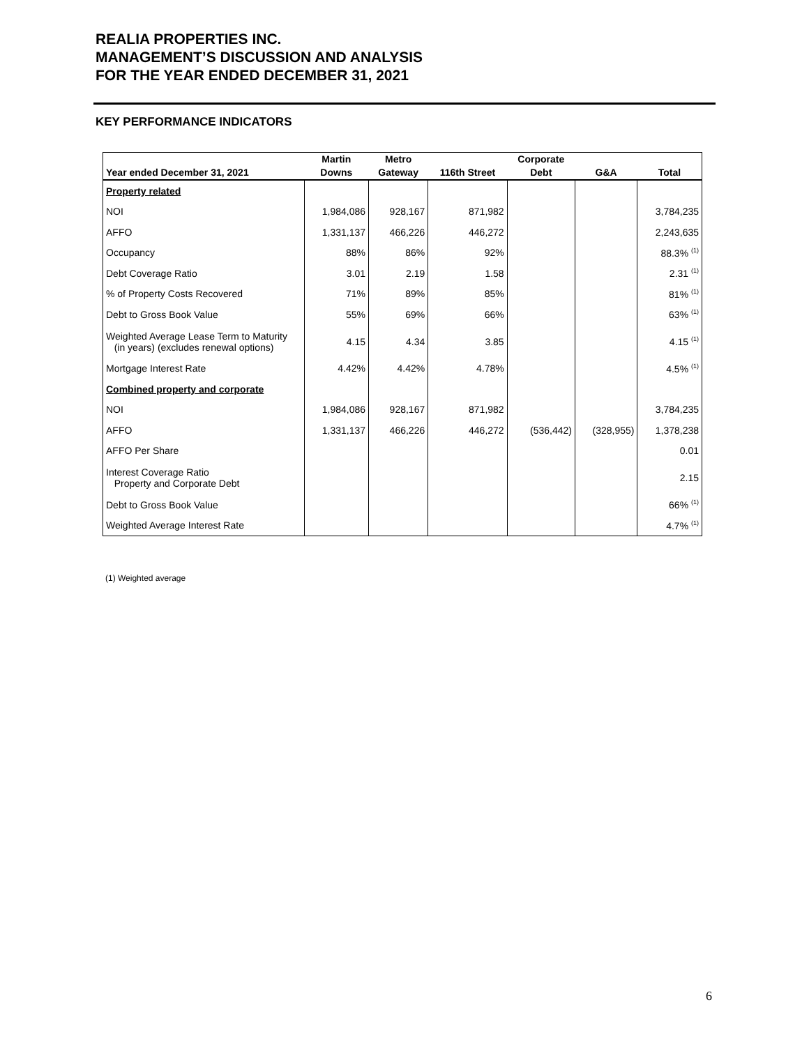REALIA PROPERTIES INC.
MANAGEMENT’S DISCUSSION AND ANALYSIS
FOR THE YEAR ENDED DECEMBER 31, 2021
KEY PERFORMANCE INDICATORS
| Year ended December 31, 2021 | Martin Downs | Metro Gateway | 116th Street | Corporate Debt | G&A | Total |
| --- | --- | --- | --- | --- | --- | --- |
| Property related | | | | | | |
| NOI | 1,984,086 | 928,167 | 871,982 | | | 3,784,235 |
| AFFO | 1,331,137 | 466,226 | 446,272 | | | 2,243,635 |
| Occupancy | 88% | 86% | 92% | | | 88.3% <sup>(1)</sup> |
| Debt Coverage Ratio | 3.01 | 2.19 | 1.58 | | | 2.31 <sup>(1)</sup> |
| % of Property Costs Recovered | 71% | 89% | 85% | | | 81% <sup>(1)</sup> |
| Debt to Gross Book Value | 55% | 69% | 66% | | | 63% <sup>(1)</sup> |
| Weighted Average Lease Term to Maturity (in years) (excludes renewal options) | 4.15 | 4.34 | 3.85 | | | 4.15 <sup>(1)</sup> |
| Mortgage Interest Rate | 4.42% | 4.42% | 4.78% | | | 4.5% <sup>(1)</sup> |
| Combined property and corporate | | | | | | |
| NOI | 1,984,086 | 928,167 | 871,982 | | | 3,784,235 |
| AFFO | 1,331,137 | 466,226 | 446,272 | (536,442) | (328,955) | 1,378,238 |
| AFFO Per Share | | | | | | 0.01 |
| Interest Coverage Ratio Property and Corporate Debt | | | | | | 2.15 |
| Debt to Gross Book Value | | | | | | 66% <sup>(1)</sup> |
| Weighted Average Interest Rate | | | | | | 4.7% <sup>(1)</sup> |
(1) Weighted average
6